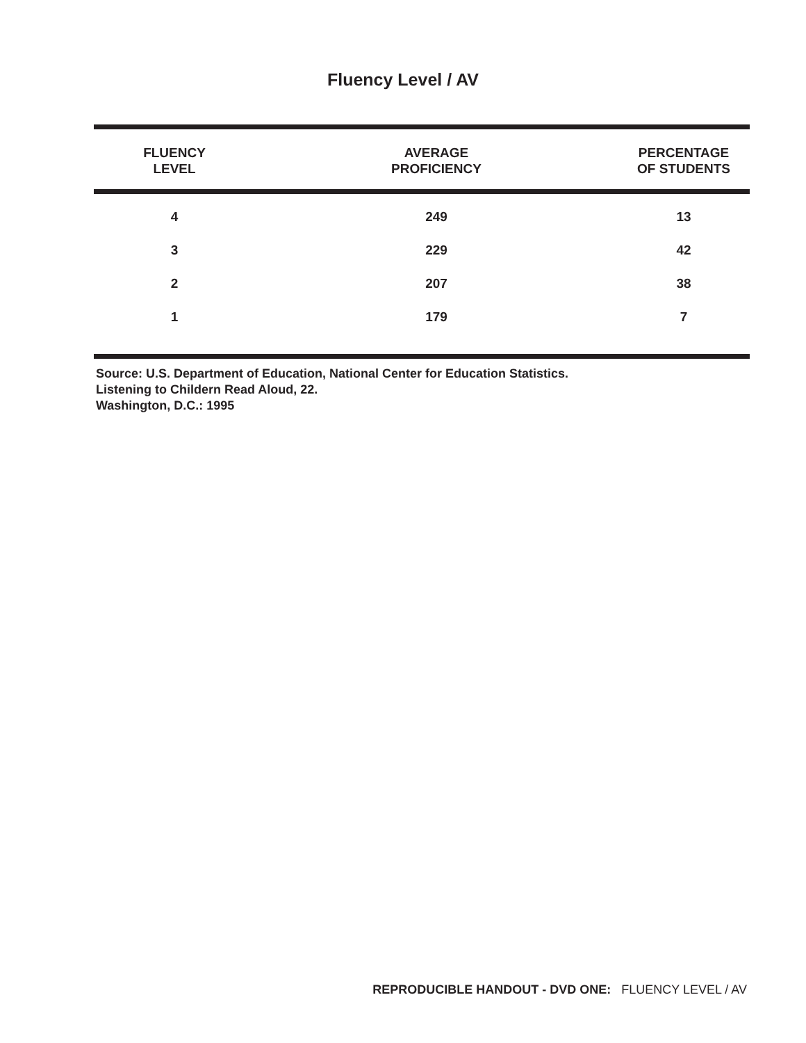Fluency Level / AV
| FLUENCY LEVEL | AVERAGE PROFICIENCY | PERCENTAGE OF STUDENTS |
| --- | --- | --- |
| 4 | 249 | 13 |
| 3 | 229 | 42 |
| 2 | 207 | 38 |
| 1 | 179 | 7 |
Source: U.S. Department of Education, National Center for Education Statistics.
Listening to Childern Read Aloud, 22.
Washington, D.C.: 1995
REPRODUCIBLE HANDOUT - DVD ONE: FLUENCY LEVEL / AV